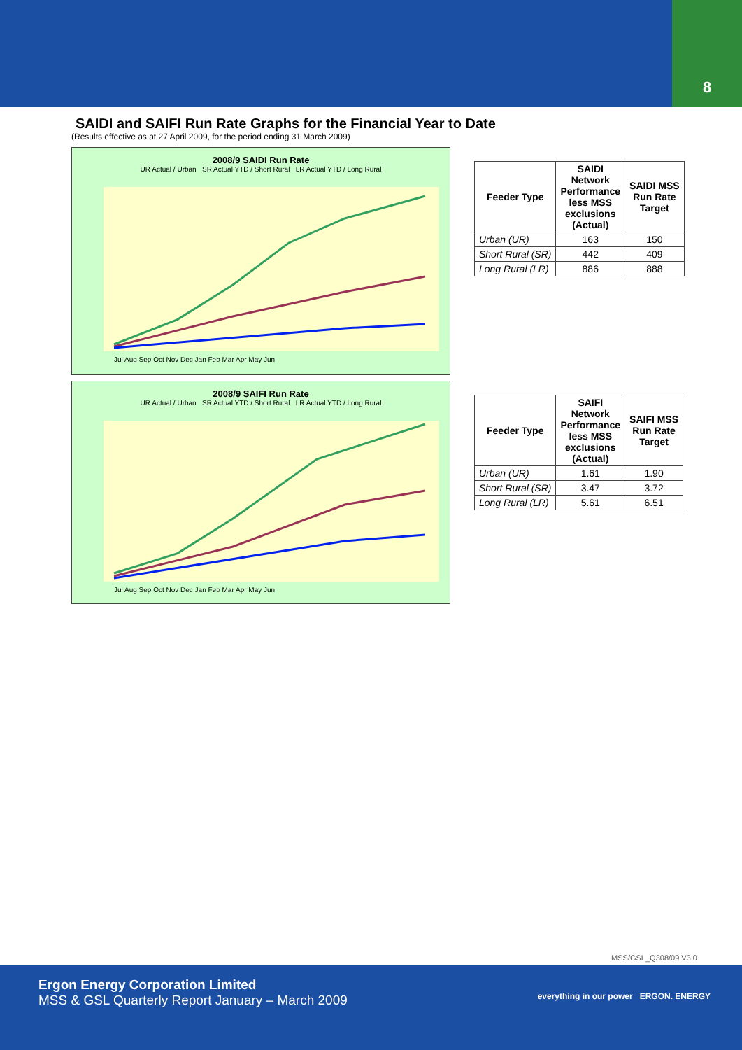8
SAIDI and SAIFI Run Rate Graphs for the Financial Year to Date
(Results effective as at 27 April 2009, for the period ending 31 March 2009)
2008/9 SAIDI Run Rate
UR Actual / Urban SR Actual YTD / Short Rural LR Actual YTD / Long Rural
Jul Aug Sep Oct Nov Dec Jan Feb Mar Apr May Jun
| Feeder Type | SAIDI Network Performance less MSS exclusions (Actual) | SAIDI MSS Run Rate Target |
| --- | --- | --- |
| Urban (UR) | 163 | 150 |
| Short Rural (SR) | 442 | 409 |
| Long Rural (LR) | 886 | 888 |
2008/9 SAIFI Run Rate
UR Actual / Urban SR Actual YTD / Short Rural LR Actual YTD / Long Rural
Jul Aug Sep Oct Nov Dec Jan Feb Mar Apr May Jun
| Feeder Type | SAIFI Network Performance less MSS exclusions (Actual) | SAIFI MSS Run Rate Target |
| --- | --- | --- |
| Urban (UR) | 1.61 | 1.90 |
| Short Rural (SR) | 3.47 | 3.72 |
| Long Rural (LR) | 5.61 | 6.51 |
MSS/GSL_Q308/09 V3.0
Ergon Energy Corporation Limited
MSS & GSL Quarterly Report January – March 2009
everything in our power ERGON. ENERGY